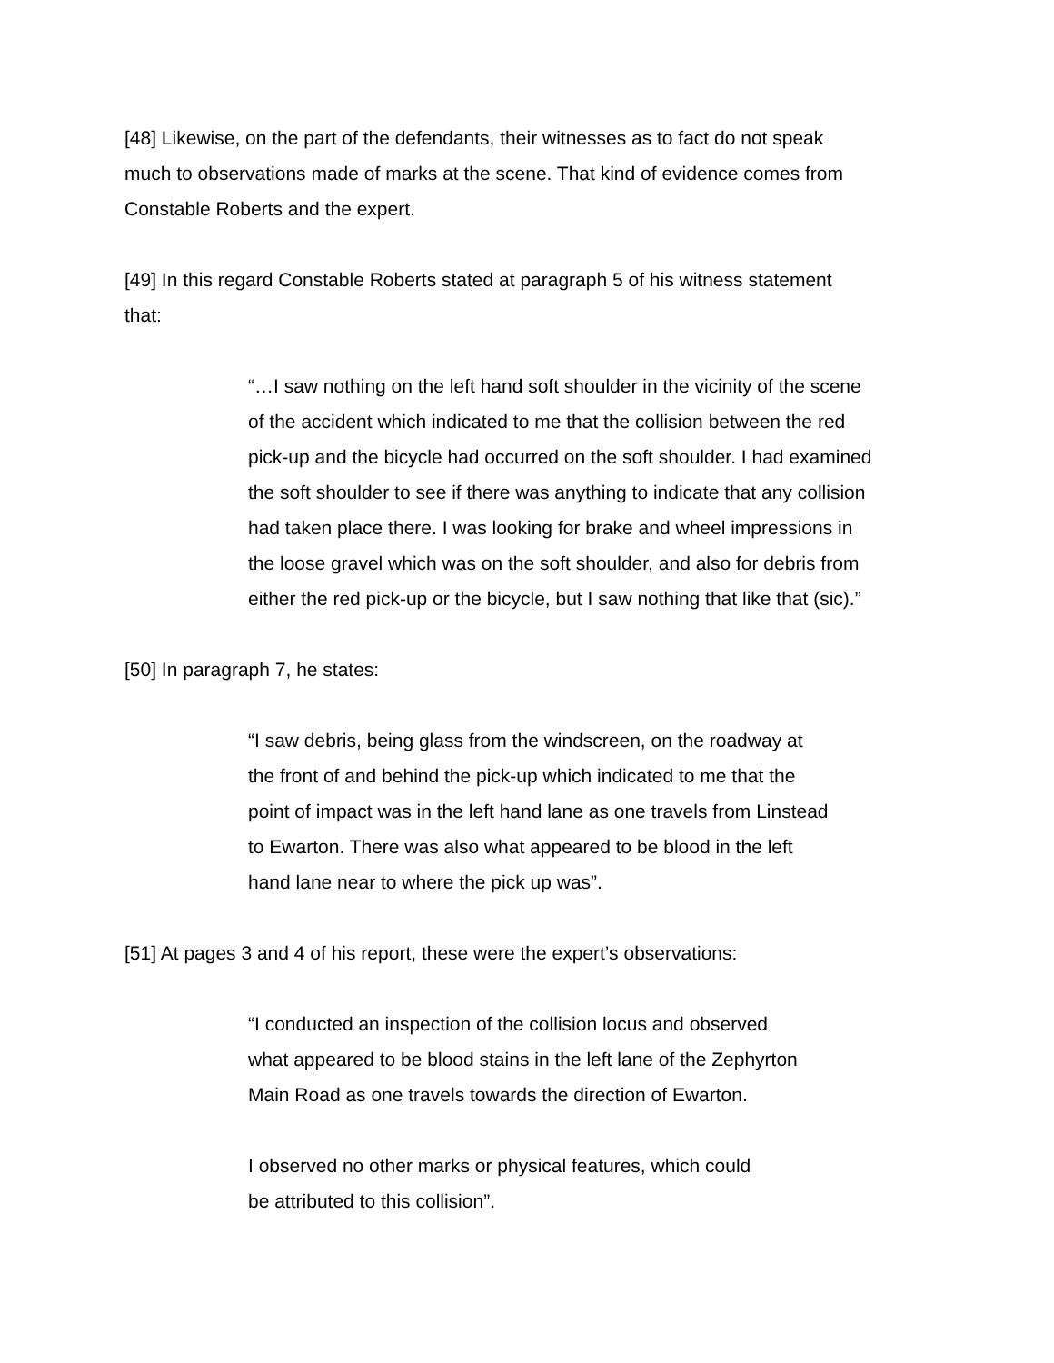[48] Likewise, on the part of the defendants, their witnesses as to fact do not speak
much to observations made of marks at the scene. That kind of evidence comes from
Constable Roberts and the expert.
[49] In this regard Constable Roberts stated at paragraph 5 of his witness statement
that:
“…I saw nothing on the left hand soft shoulder in the vicinity of the scene
of the accident which indicated to me that the collision between the red
pick-up and the bicycle had occurred on the soft shoulder. I had examined
the soft shoulder to see if there was anything to indicate that any collision
had taken place there. I was looking for brake and wheel impressions in
the loose gravel which was on the soft shoulder, and also for debris from
either the red pick-up or the bicycle, but I saw nothing that like that (sic).”
[50] In paragraph 7, he states:
“I saw debris, being glass from the windscreen, on the roadway at
the front of and behind the pick-up which indicated to me that the
point of impact was in the left hand lane as one travels from Linstead
to Ewarton. There was also what appeared to be blood in the left
hand lane near to where the pick up was”.
[51] At pages 3 and 4 of his report, these were the expert’s observations:
“I conducted an inspection of the collision locus and observed
what appeared to be blood stains in the left lane of the Zephyrton
Main Road as one travels towards the direction of Ewarton.
I observed no other marks or physical features, which could
be attributed to this collision”.